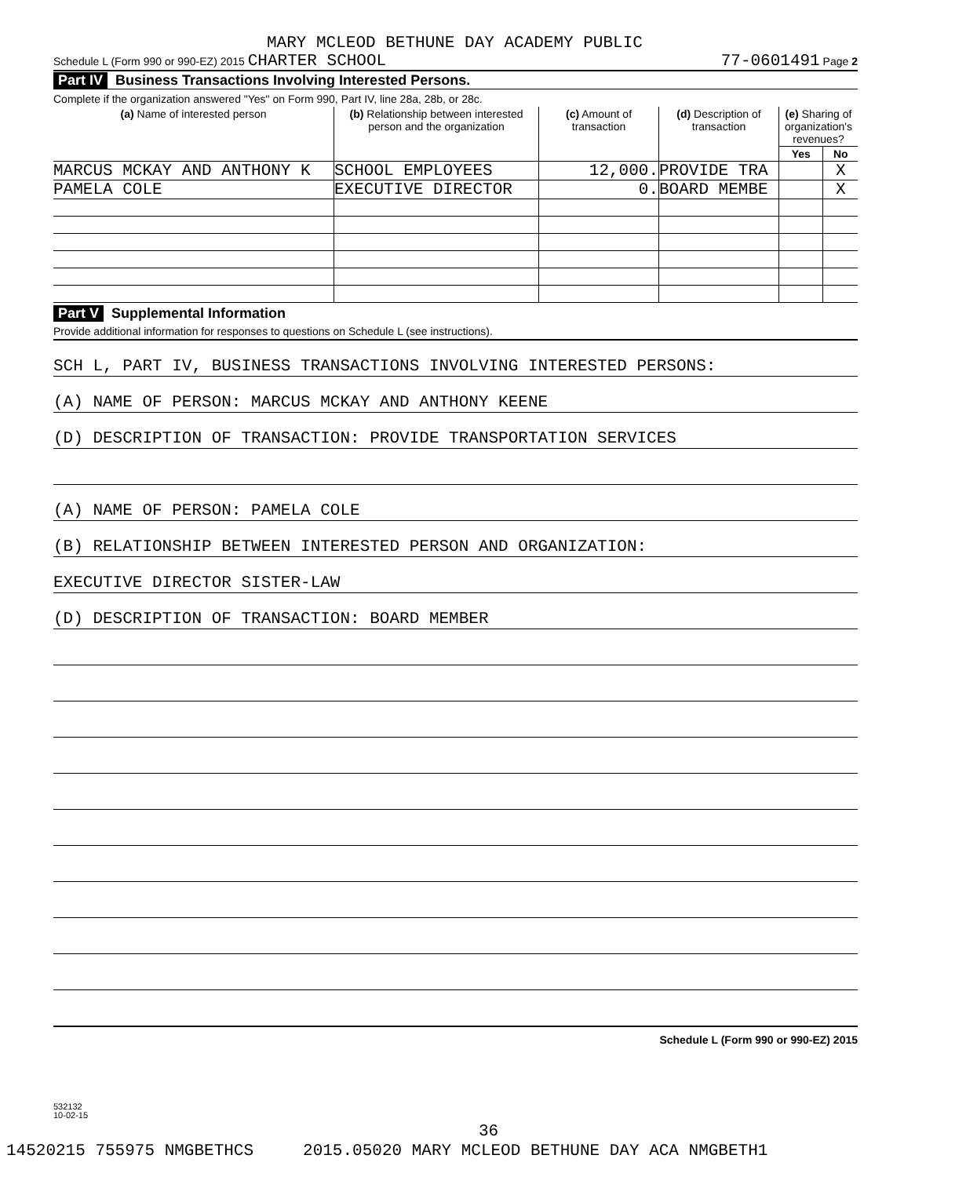MARY MCLEOD BETHUNE DAY ACADEMY PUBLIC
Schedule L (Form 990 or 990-EZ) 2015 CHARTER SCHOOL 77-0601491 Page 2
Part IV Business Transactions Involving Interested Persons.
Complete if the organization answered "Yes" on Form 990, Part IV, line 28a, 28b, or 28c.
| (a) Name of interested person | (b) Relationship between interested person and the organization | (c) Amount of transaction | (d) Description of transaction | (e) Sharing of organization's revenues? | |
| --- | --- | --- | --- | --- | --- |
| | | | | Yes | No |
| MARCUS MCKAY AND ANTHONY K | SCHOOL EMPLOYEES | 12,000. | PROVIDE TRA | | X |
| PAMELA COLE | EXECUTIVE DIRECTOR | 0. | BOARD MEMBE | | X |
Part V Supplemental Information
Provide additional information for responses to questions on Schedule L (see instructions).
SCH L, PART IV, BUSINESS TRANSACTIONS INVOLVING INTERESTED PERSONS:
(A) NAME OF PERSON: MARCUS MCKAY AND ANTHONY KEENE
(D) DESCRIPTION OF TRANSACTION: PROVIDE TRANSPORTATION SERVICES
(A) NAME OF PERSON: PAMELA COLE
(B) RELATIONSHIP BETWEEN INTERESTED PERSON AND ORGANIZATION:
EXECUTIVE DIRECTOR SISTER-LAW
(D) DESCRIPTION OF TRANSACTION: BOARD MEMBER
Schedule L (Form 990 or 990-EZ) 2015
532132
10-02-15
36
14520215 755975 NMGBETHCS 2015.05020 MARY MCLEOD BETHUNE DAY ACA NMGBETH1